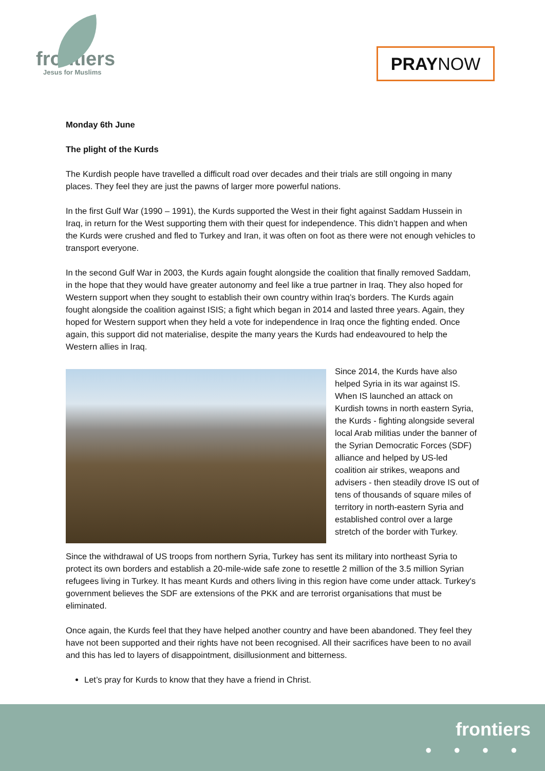frontiers
Jesus for Muslims
PRAYNOW
Monday 6th June
The plight of the Kurds
The Kurdish people have travelled a difficult road over decades and their trials are still ongoing in many places. They feel they are just the pawns of larger more powerful nations.
In the first Gulf War (1990 – 1991), the Kurds supported the West in their fight against Saddam Hussein in Iraq, in return for the West supporting them with their quest for independence. This didn’t happen and when the Kurds were crushed and fled to Turkey and Iran, it was often on foot as there were not enough vehicles to transport everyone.
In the second Gulf War in 2003, the Kurds again fought alongside the coalition that finally removed Saddam, in the hope that they would have greater autonomy and feel like a true partner in Iraq. They also hoped for Western support when they sought to establish their own country within Iraq’s borders. The Kurds again fought alongside the coalition against ISIS; a fight which began in 2014 and lasted three years. Again, they hoped for Western support when they held a vote for independence in Iraq once the fighting ended. Once again, this support did not materialise, despite the many years the Kurds had endeavoured to help the Western allies in Iraq.
Since 2014, the Kurds have also helped Syria in its war against IS. When IS launched an attack on Kurdish towns in north eastern Syria, the Kurds - fighting alongside several local Arab militias under the banner of the Syrian Democratic Forces (SDF) alliance and helped by US-led coalition air strikes, weapons and advisers - then steadily drove IS out of tens of thousands of square miles of territory in north-eastern Syria and established control over a large stretch of the border with Turkey.
Since the withdrawal of US troops from northern Syria, Turkey has sent its military into northeast Syria to protect its own borders and establish a 20-mile-wide safe zone to resettle 2 million of the 3.5 million Syrian refugees living in Turkey. It has meant Kurds and others living in this region have come under attack. Turkey's government believes the SDF are extensions of the PKK and are terrorist organisations that must be eliminated.
Once again, the Kurds feel that they have helped another country and have been abandoned. They feel they have not been supported and their rights have not been recognised. All their sacrifices have been to no avail and this has led to layers of disappointment, disillusionment and bitterness.
Let’s pray for Kurds to know that they have a friend in Christ.
frontiers
● ● ● ●